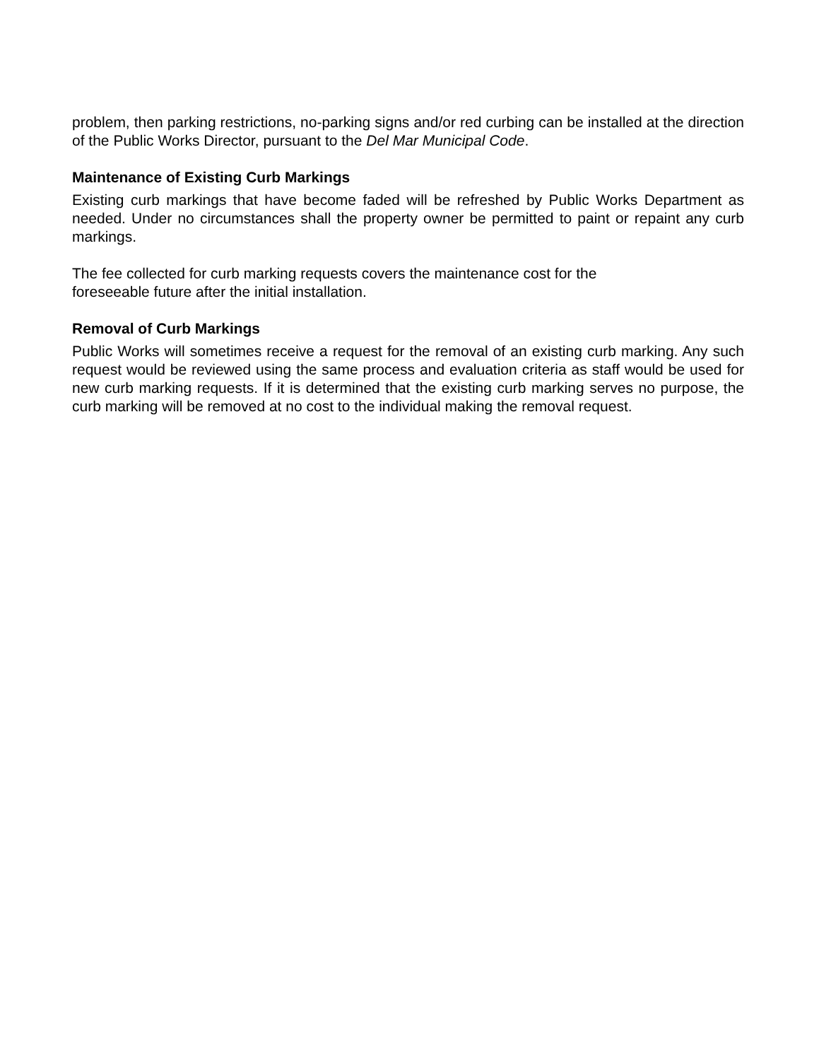problem, then parking restrictions, no-parking signs and/or red curbing can be installed at the direction of the Public Works Director, pursuant to the Del Mar Municipal Code.
Maintenance of Existing Curb Markings
Existing curb markings that have become faded will be refreshed by Public Works Department as needed. Under no circumstances shall the property owner be permitted to paint or repaint any curb markings.
The fee collected for curb marking requests covers the maintenance cost for the
foreseeable future after the initial installation.
Removal of Curb Markings
Public Works will sometimes receive a request for the removal of an existing curb marking. Any such request would be reviewed using the same process and evaluation criteria as staff would be used for new curb marking requests. If it is determined that the existing curb marking serves no purpose, the curb marking will be removed at no cost to the individual making the removal request.